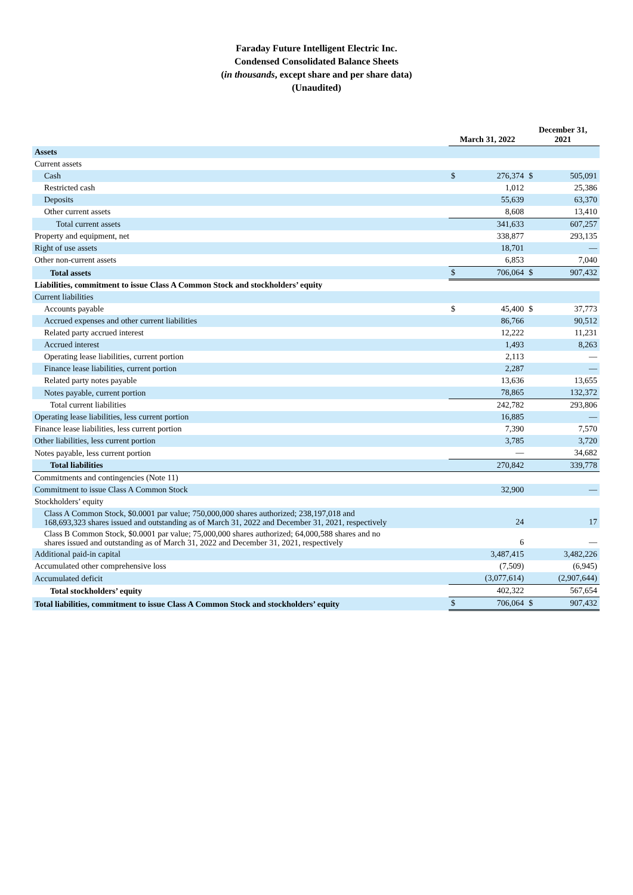Faraday Future Intelligent Electric Inc.
Condensed Consolidated Balance Sheets
(in thousands, except share and per share data)
(Unaudited)
| | March 31, 2022 | | December 31, 2021 | |
| --- | --- | --- | --- | --- |
| Assets | | | | |
| Current assets | | | | |
| Cash | $ | 276,374 | $ | 505,091 |
| Restricted cash | | 1,012 | | 25,386 |
| Deposits | | 55,639 | | 63,370 |
| Other current assets | | 8,608 | | 13,410 |
| Total current assets | | 341,633 | | 607,257 |
| Property and equipment, net | | 338,877 | | 293,135 |
| Right of use assets | | 18,701 | | — |
| Other non-current assets | | 6,853 | | 7,040 |
| Total assets | $ | 706,064 | $ | 907,432 |
| Liabilities, commitment to issue Class A Common Stock and stockholders’ equity | | | | |
| Current liabilities | | | | |
| Accounts payable | $ | 45,400 | $ | 37,773 |
| Accrued expenses and other current liabilities | | 86,766 | | 90,512 |
| Related party accrued interest | | 12,222 | | 11,231 |
| Accrued interest | | 1,493 | | 8,263 |
| Operating lease liabilities, current portion | | 2,113 | | — |
| Finance lease liabilities, current portion | | 2,287 | | — |
| Related party notes payable | | 13,636 | | 13,655 |
| Notes payable, current portion | | 78,865 | | 132,372 |
| Total current liabilities | | 242,782 | | 293,806 |
| Operating lease liabilities, less current portion | | 16,885 | | — |
| Finance lease liabilities, less current portion | | 7,390 | | 7,570 |
| Other liabilities, less current portion | | 3,785 | | 3,720 |
| Notes payable, less current portion | | — | | 34,682 |
| Total liabilities | | 270,842 | | 339,778 |
| Commitments and contingencies (Note 11) | | | | |
| Commitment to issue Class A Common Stock | | 32,900 | | — |
| Stockholders’ equity | | | | |
| Class A Common Stock, $0.0001 par value; 750,000,000 shares authorized; 238,197,018 and 168,693,323 shares issued and outstanding as of March 31, 2022 and December 31, 2021, respectively | | 24 | | 17 |
| Class B Common Stock, $0.0001 par value; 75,000,000 shares authorized; 64,000,588 shares and no shares issued and outstanding as of March 31, 2022 and December 31, 2021, respectively | | 6 | | — |
| Additional paid-in capital | | 3,487,415 | | 3,482,226 |
| Accumulated other comprehensive loss | | (7,509) | | (6,945) |
| Accumulated deficit | | (3,077,614) | | (2,907,644) |
| Total stockholders’ equity | | 402,322 | | 567,654 |
| Total liabilities, commitment to issue Class A Common Stock and stockholders’ equity | $ | 706,064 | $ | 907,432 |